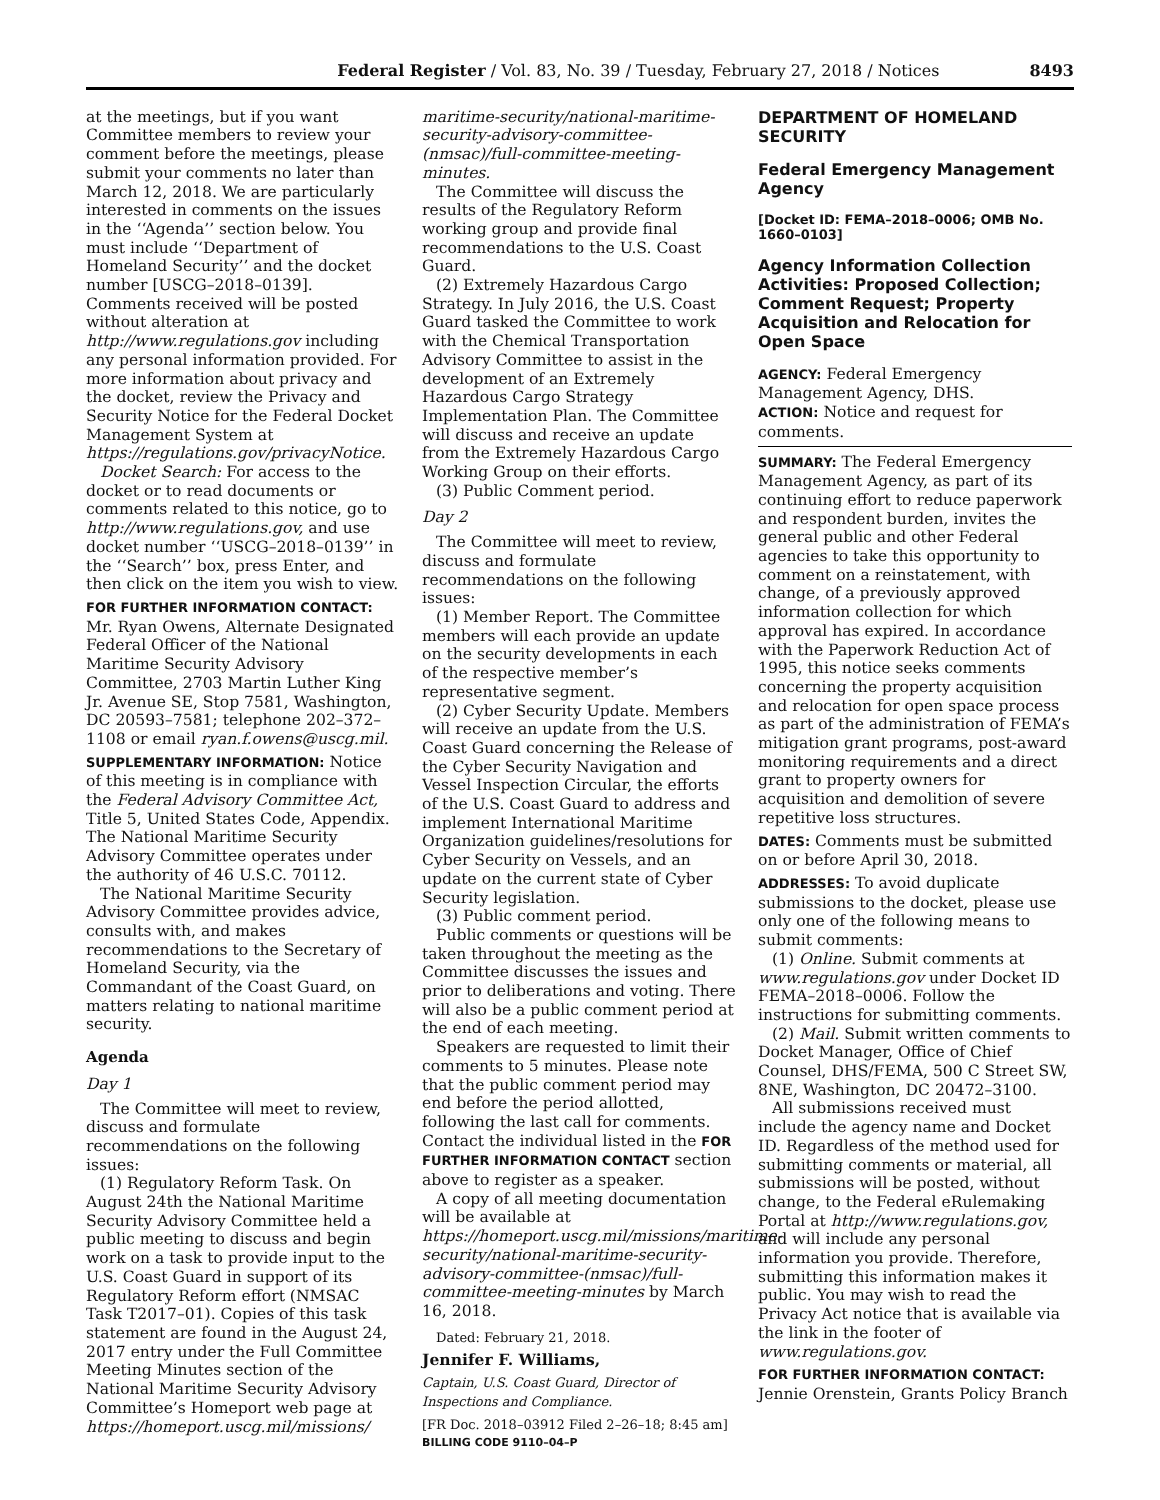Federal Register / Vol. 83, No. 39 / Tuesday, February 27, 2018 / Notices 8493
at the meetings, but if you want Committee members to review your comment before the meetings, please submit your comments no later than March 12, 2018. We are particularly interested in comments on the issues in the ‘‘Agenda’’ section below. You must include ‘‘Department of Homeland Security’’ and the docket number [USCG–2018–0139]. Comments received will be posted without alteration at http://www.regulations.gov including any personal information provided. For more information about privacy and the docket, review the Privacy and Security Notice for the Federal Docket Management System at https://regulations.gov/privacyNotice.
Docket Search: For access to the docket or to read documents or comments related to this notice, go to http://www.regulations.gov, and use docket number ‘‘USCG–2018–0139’’ in the ‘‘Search’’ box, press Enter, and then click on the item you wish to view.
FOR FURTHER INFORMATION CONTACT: Mr. Ryan Owens, Alternate Designated Federal Officer of the National Maritime Security Advisory Committee, 2703 Martin Luther King Jr. Avenue SE, Stop 7581, Washington, DC 20593–7581; telephone 202–372–1108 or email ryan.f.owens@uscg.mil.
SUPPLEMENTARY INFORMATION: Notice of this meeting is in compliance with the Federal Advisory Committee Act, Title 5, United States Code, Appendix. The National Maritime Security Advisory Committee operates under the authority of 46 U.S.C. 70112.
The National Maritime Security Advisory Committee provides advice, consults with, and makes recommendations to the Secretary of Homeland Security, via the Commandant of the Coast Guard, on matters relating to national maritime security.
Agenda
Day 1
The Committee will meet to review, discuss and formulate recommendations on the following issues:
(1) Regulatory Reform Task. On August 24th the National Maritime Security Advisory Committee held a public meeting to discuss and begin work on a task to provide input to the U.S. Coast Guard in support of its Regulatory Reform effort (NMSAC Task T2017–01). Copies of this task statement are found in the August 24, 2017 entry under the Full Committee Meeting Minutes section of the National Maritime Security Advisory Committee’s Homeport web page at https://homeport.uscg.mil/missions/
maritime-security/national-maritime-security-advisory-committee-(nmsac)/full-committee-meeting-minutes.
The Committee will discuss the results of the Regulatory Reform working group and provide final recommendations to the U.S. Coast Guard.
(2) Extremely Hazardous Cargo Strategy. In July 2016, the U.S. Coast Guard tasked the Committee to work with the Chemical Transportation Advisory Committee to assist in the development of an Extremely Hazardous Cargo Strategy Implementation Plan. The Committee will discuss and receive an update from the Extremely Hazardous Cargo Working Group on their efforts.
(3) Public Comment period.
Day 2
The Committee will meet to review, discuss and formulate recommendations on the following issues:
(1) Member Report. The Committee members will each provide an update on the security developments in each of the respective member’s representative segment.
(2) Cyber Security Update. Members will receive an update from the U.S. Coast Guard concerning the Release of the Cyber Security Navigation and Vessel Inspection Circular, the efforts of the U.S. Coast Guard to address and implement International Maritime Organization guidelines/resolutions for Cyber Security on Vessels, and an update on the current state of Cyber Security legislation.
(3) Public comment period.
Public comments or questions will be taken throughout the meeting as the Committee discusses the issues and prior to deliberations and voting. There will also be a public comment period at the end of each meeting.
Speakers are requested to limit their comments to 5 minutes. Please note that the public comment period may end before the period allotted, following the last call for comments. Contact the individual listed in the FOR FURTHER INFORMATION CONTACT section above to register as a speaker.
A copy of all meeting documentation will be available at https://homeport.uscg.mil/missions/maritime-security/national-maritime-security-advisory-committee-(nmsac)/full-committee-meeting-minutes by March 16, 2018.
Dated: February 21, 2018.
Jennifer F. Williams,
Captain, U.S. Coast Guard, Director of Inspections and Compliance.
[FR Doc. 2018–03912 Filed 2–26–18; 8:45 am]
BILLING CODE 9110–04–P
DEPARTMENT OF HOMELAND SECURITY
Federal Emergency Management Agency
[Docket ID: FEMA–2018–0006; OMB No. 1660–0103]
Agency Information Collection Activities: Proposed Collection; Comment Request; Property Acquisition and Relocation for Open Space
AGENCY: Federal Emergency Management Agency, DHS.
ACTION: Notice and request for comments.
SUMMARY: The Federal Emergency Management Agency, as part of its continuing effort to reduce paperwork and respondent burden, invites the general public and other Federal agencies to take this opportunity to comment on a reinstatement, with change, of a previously approved information collection for which approval has expired. In accordance with the Paperwork Reduction Act of 1995, this notice seeks comments concerning the property acquisition and relocation for open space process as part of the administration of FEMA’s mitigation grant programs, post-award monitoring requirements and a direct grant to property owners for acquisition and demolition of severe repetitive loss structures.
DATES: Comments must be submitted on or before April 30, 2018.
ADDRESSES: To avoid duplicate submissions to the docket, please use only one of the following means to submit comments:
(1) Online. Submit comments at www.regulations.gov under Docket ID FEMA–2018–0006. Follow the instructions for submitting comments.
(2) Mail. Submit written comments to Docket Manager, Office of Chief Counsel, DHS/FEMA, 500 C Street SW, 8NE, Washington, DC 20472–3100.
All submissions received must include the agency name and Docket ID. Regardless of the method used for submitting comments or material, all submissions will be posted, without change, to the Federal eRulemaking Portal at http://www.regulations.gov, and will include any personal information you provide. Therefore, submitting this information makes it public. You may wish to read the Privacy Act notice that is available via the link in the footer of www.regulations.gov.
FOR FURTHER INFORMATION CONTACT: Jennie Orenstein, Grants Policy Branch